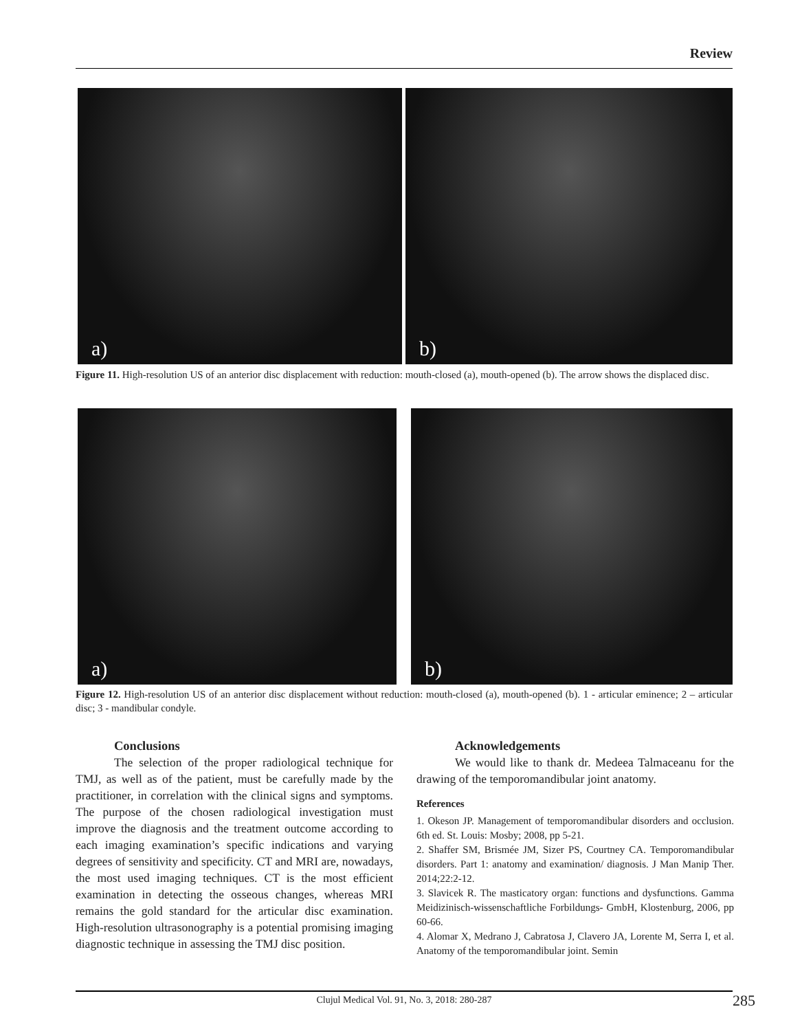Review
a)
b)
Figure 11. High-resolution US of an anterior disc displacement with reduction: mouth-closed (a), mouth-opened (b). The arrow shows the displaced disc.
a)
b)
Figure 12. High-resolution US of an anterior disc displacement without reduction: mouth-closed (a), mouth-opened (b). 1 - articular eminence; 2 – articular disc; 3 - mandibular condyle.
Conclusions
The selection of the proper radiological technique for TMJ, as well as of the patient, must be carefully made by the practitioner, in correlation with the clinical signs and symptoms. The purpose of the chosen radiological investigation must improve the diagnosis and the treatment outcome according to each imaging examination’s specific indications and varying degrees of sensitivity and specificity. CT and MRI are, nowadays, the most used imaging techniques. CT is the most efficient examination in detecting the osseous changes, whereas MRI remains the gold standard for the articular disc examination. High-resolution ultrasonography is a potential promising imaging diagnostic technique in assessing the TMJ disc position.
Acknowledgements
We would like to thank dr. Medeea Talmaceanu for the drawing of the temporomandibular joint anatomy.
References
1. Okeson JP. Management of temporomandibular disorders and occlusion. 6th ed. St. Louis: Mosby; 2008, pp 5-21.
2. Shaffer SM, Brismée JM, Sizer PS, Courtney CA. Temporomandibular disorders. Part 1: anatomy and examination/ diagnosis. J Man Manip Ther. 2014;22:2-12.
3. Slavicek R. The masticatory organ: functions and dysfunctions. Gamma Meidizinisch-wissenschaftliche Forbildungs- GmbH, Klostenburg, 2006, pp 60-66.
4. Alomar X, Medrano J, Cabratosa J, Clavero JA, Lorente M, Serra I, et al. Anatomy of the temporomandibular joint. Semin
Clujul Medical Vol. 91, No. 3, 2018: 280-287 285